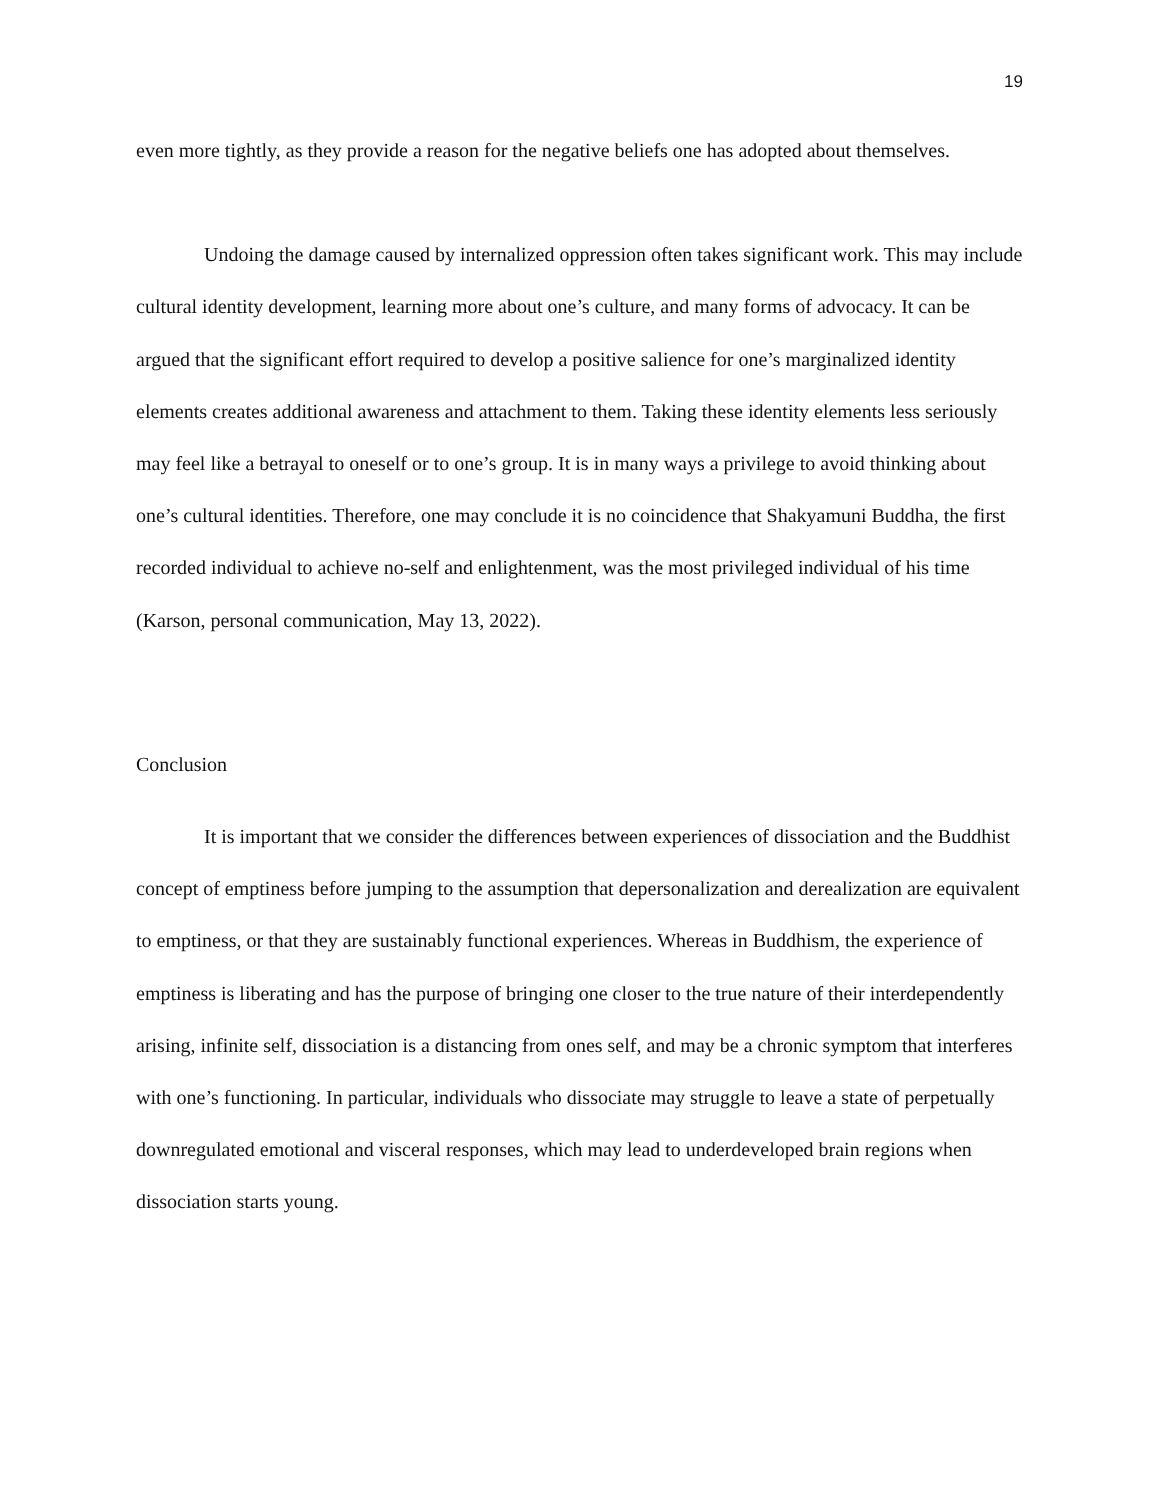19
even more tightly, as they provide a reason for the negative beliefs one has adopted about themselves.
Undoing the damage caused by internalized oppression often takes significant work. This may include cultural identity development, learning more about one’s culture, and many forms of advocacy. It can be argued that the significant effort required to develop a positive salience for one’s marginalized identity elements creates additional awareness and attachment to them. Taking these identity elements less seriously may feel like a betrayal to oneself or to one’s group. It is in many ways a privilege to avoid thinking about one’s cultural identities. Therefore, one may conclude it is no coincidence that Shakyamuni Buddha, the first recorded individual to achieve no-self and enlightenment, was the most privileged individual of his time (Karson, personal communication, May 13, 2022).
Conclusion
It is important that we consider the differences between experiences of dissociation and the Buddhist concept of emptiness before jumping to the assumption that depersonalization and derealization are equivalent to emptiness, or that they are sustainably functional experiences. Whereas in Buddhism, the experience of emptiness is liberating and has the purpose of bringing one closer to the true nature of their interdependently arising, infinite self, dissociation is a distancing from ones self, and may be a chronic symptom that interferes with one’s functioning. In particular, individuals who dissociate may struggle to leave a state of perpetually downregulated emotional and visceral responses, which may lead to underdeveloped brain regions when dissociation starts young.